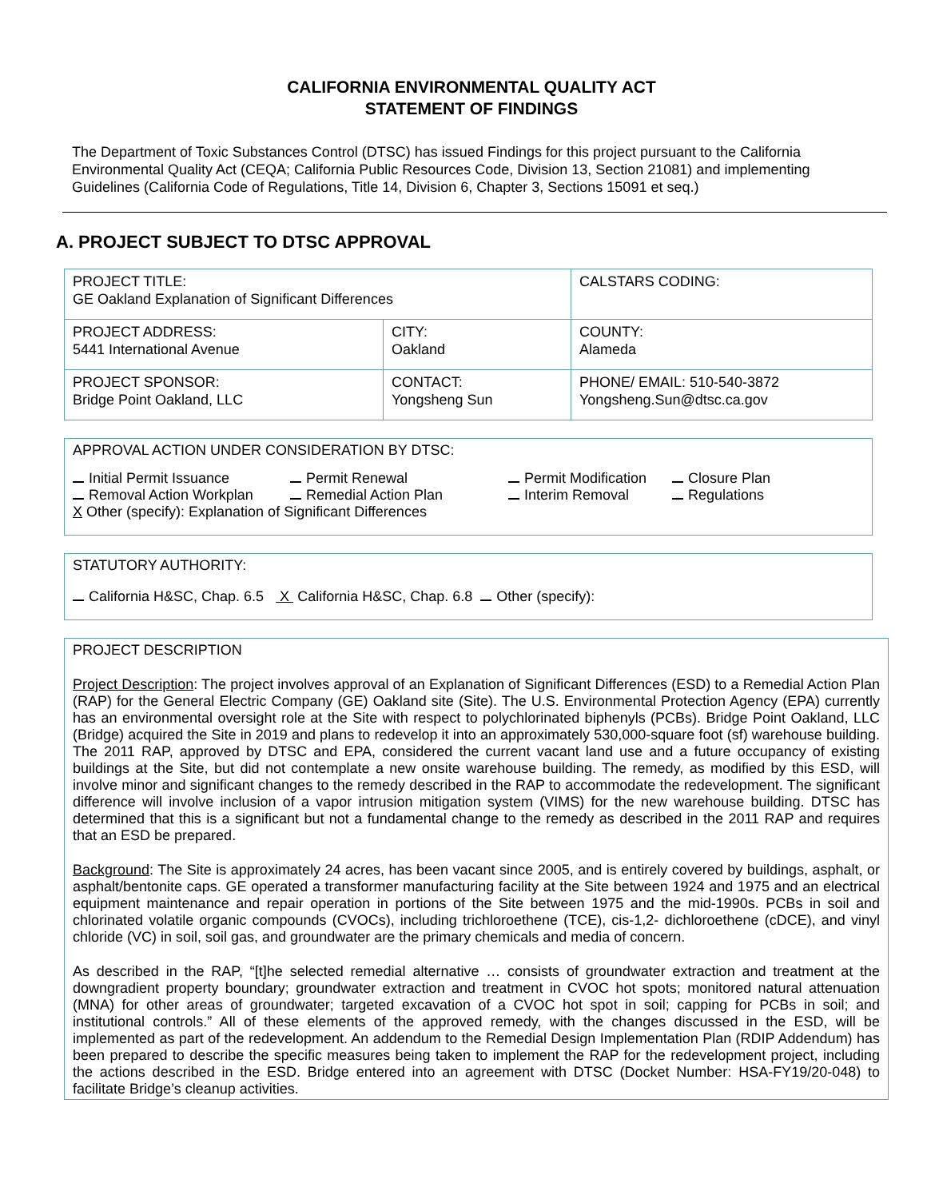CALIFORNIA ENVIRONMENTAL QUALITY ACT
STATEMENT OF FINDINGS
The Department of Toxic Substances Control (DTSC) has issued Findings for this project pursuant to the California Environmental Quality Act (CEQA; California Public Resources Code, Division 13, Section 21081) and implementing Guidelines (California Code of Regulations, Title 14, Division 6, Chapter 3, Sections 15091 et seq.)
A. PROJECT SUBJECT TO DTSC APPROVAL
| PROJECT TITLE: GE Oakland Explanation of Significant Differences | | CALSTARS CODING: |
| PROJECT ADDRESS: 5441 International Avenue | CITY: Oakland | COUNTY: Alameda |
| PROJECT SPONSOR: Bridge Point Oakland, LLC | CONTACT: Yongsheng Sun | PHONE/ EMAIL: 510-540-3872 Yongsheng.Sun@dtsc.ca.gov |
APPROVAL ACTION UNDER CONSIDERATION BY DTSC:
Initial Permit Issuance Permit Renewal Permit Modification Closure Plan
Removal Action Workplan Remedial Action Plan Interim Removal Regulations
X Other (specify): Explanation of Significant Differences
STATUTORY AUTHORITY:
California H&SC, Chap. 6.5 X California H&SC, Chap. 6.8 Other (specify):
PROJECT DESCRIPTION
Project Description: The project involves approval of an Explanation of Significant Differences (ESD) to a Remedial Action Plan (RAP) for the General Electric Company (GE) Oakland site (Site). The U.S. Environmental Protection Agency (EPA) currently has an environmental oversight role at the Site with respect to polychlorinated biphenyls (PCBs). Bridge Point Oakland, LLC (Bridge) acquired the Site in 2019 and plans to redevelop it into an approximately 530,000-square foot (sf) warehouse building. The 2011 RAP, approved by DTSC and EPA, considered the current vacant land use and a future occupancy of existing buildings at the Site, but did not contemplate a new onsite warehouse building. The remedy, as modified by this ESD, will involve minor and significant changes to the remedy described in the RAP to accommodate the redevelopment. The significant difference will involve inclusion of a vapor intrusion mitigation system (VIMS) for the new warehouse building. DTSC has determined that this is a significant but not a fundamental change to the remedy as described in the 2011 RAP and requires that an ESD be prepared.
Background: The Site is approximately 24 acres, has been vacant since 2005, and is entirely covered by buildings, asphalt, or asphalt/bentonite caps. GE operated a transformer manufacturing facility at the Site between 1924 and 1975 and an electrical equipment maintenance and repair operation in portions of the Site between 1975 and the mid-1990s. PCBs in soil and chlorinated volatile organic compounds (CVOCs), including trichloroethene (TCE), cis-1,2- dichloroethene (cDCE), and vinyl chloride (VC) in soil, soil gas, and groundwater are the primary chemicals and media of concern.
As described in the RAP, “[t]he selected remedial alternative … consists of groundwater extraction and treatment at the downgradient property boundary; groundwater extraction and treatment in CVOC hot spots; monitored natural attenuation (MNA) for other areas of groundwater; targeted excavation of a CVOC hot spot in soil; capping for PCBs in soil; and institutional controls.” All of these elements of the approved remedy, with the changes discussed in the ESD, will be implemented as part of the redevelopment. An addendum to the Remedial Design Implementation Plan (RDIP Addendum) has been prepared to describe the specific measures being taken to implement the RAP for the redevelopment project, including the actions described in the ESD. Bridge entered into an agreement with DTSC (Docket Number: HSA-FY19/20-048) to facilitate Bridge’s cleanup activities.